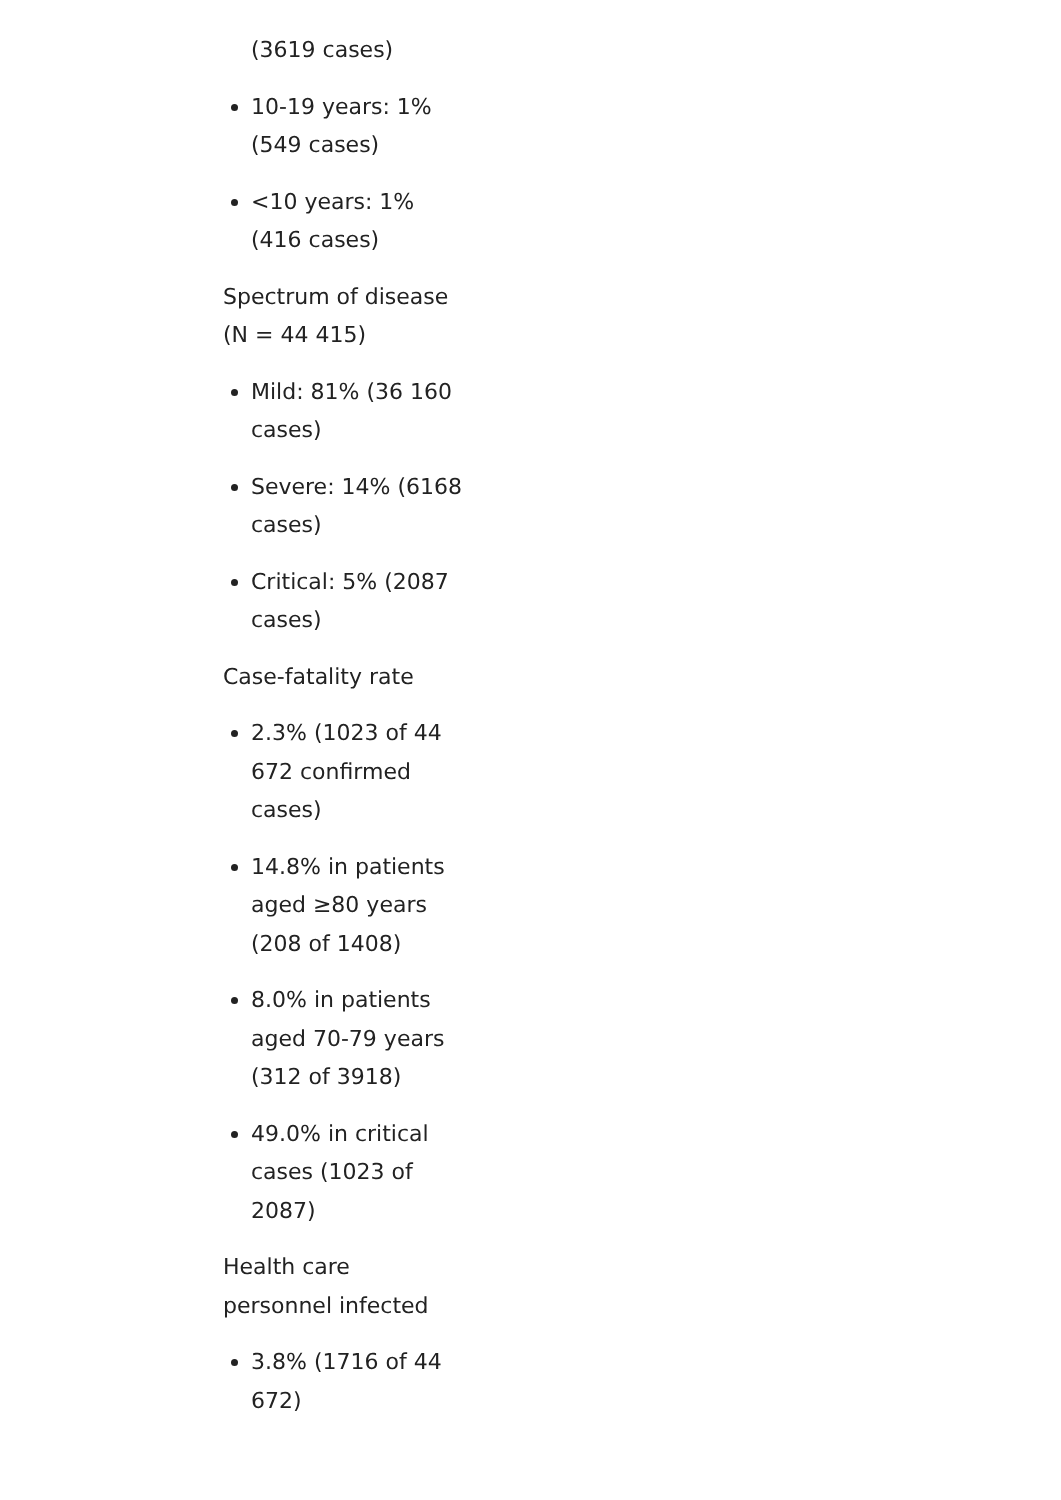(3619 cases)
10-19 years: 1% (549 cases)
<10 years: 1% (416 cases)
Spectrum of disease (N = 44 415)
Mild: 81% (36 160 cases)
Severe: 14% (6168 cases)
Critical: 5% (2087 cases)
Case-fatality rate
2.3% (1023 of 44 672 confirmed cases)
14.8% in patients aged ≥80 years (208 of 1408)
8.0% in patients aged 70-79 years (312 of 3918)
49.0% in critical cases (1023 of 2087)
Health care personnel infected
3.8% (1716 of 44 672)